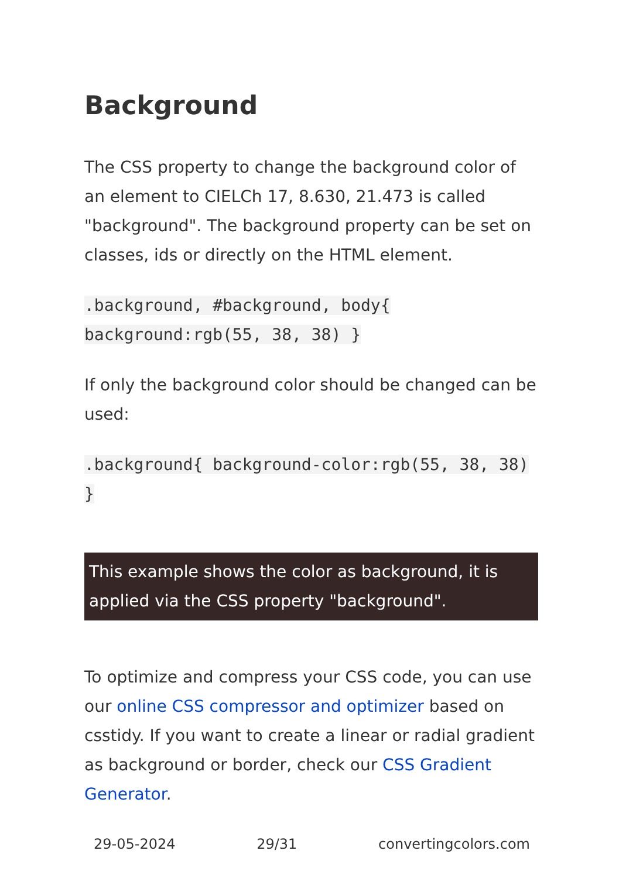Background
The CSS property to change the background color of an element to CIELCh 17, 8.630, 21.473 is called "background". The background property can be set on classes, ids or directly on the HTML element.
.background, #background, body{ background:rgb(55, 38, 38) }
If only the background color should be changed can be used:
.background{ background-color:rgb(55, 38, 38) }
This example shows the color as background, it is applied via the CSS property "background".
To optimize and compress your CSS code, you can use our online CSS compressor and optimizer based on csstidy. If you want to create a linear or radial gradient as background or border, check our CSS Gradient Generator.
29-05-2024 29/31 convertingcolors.com